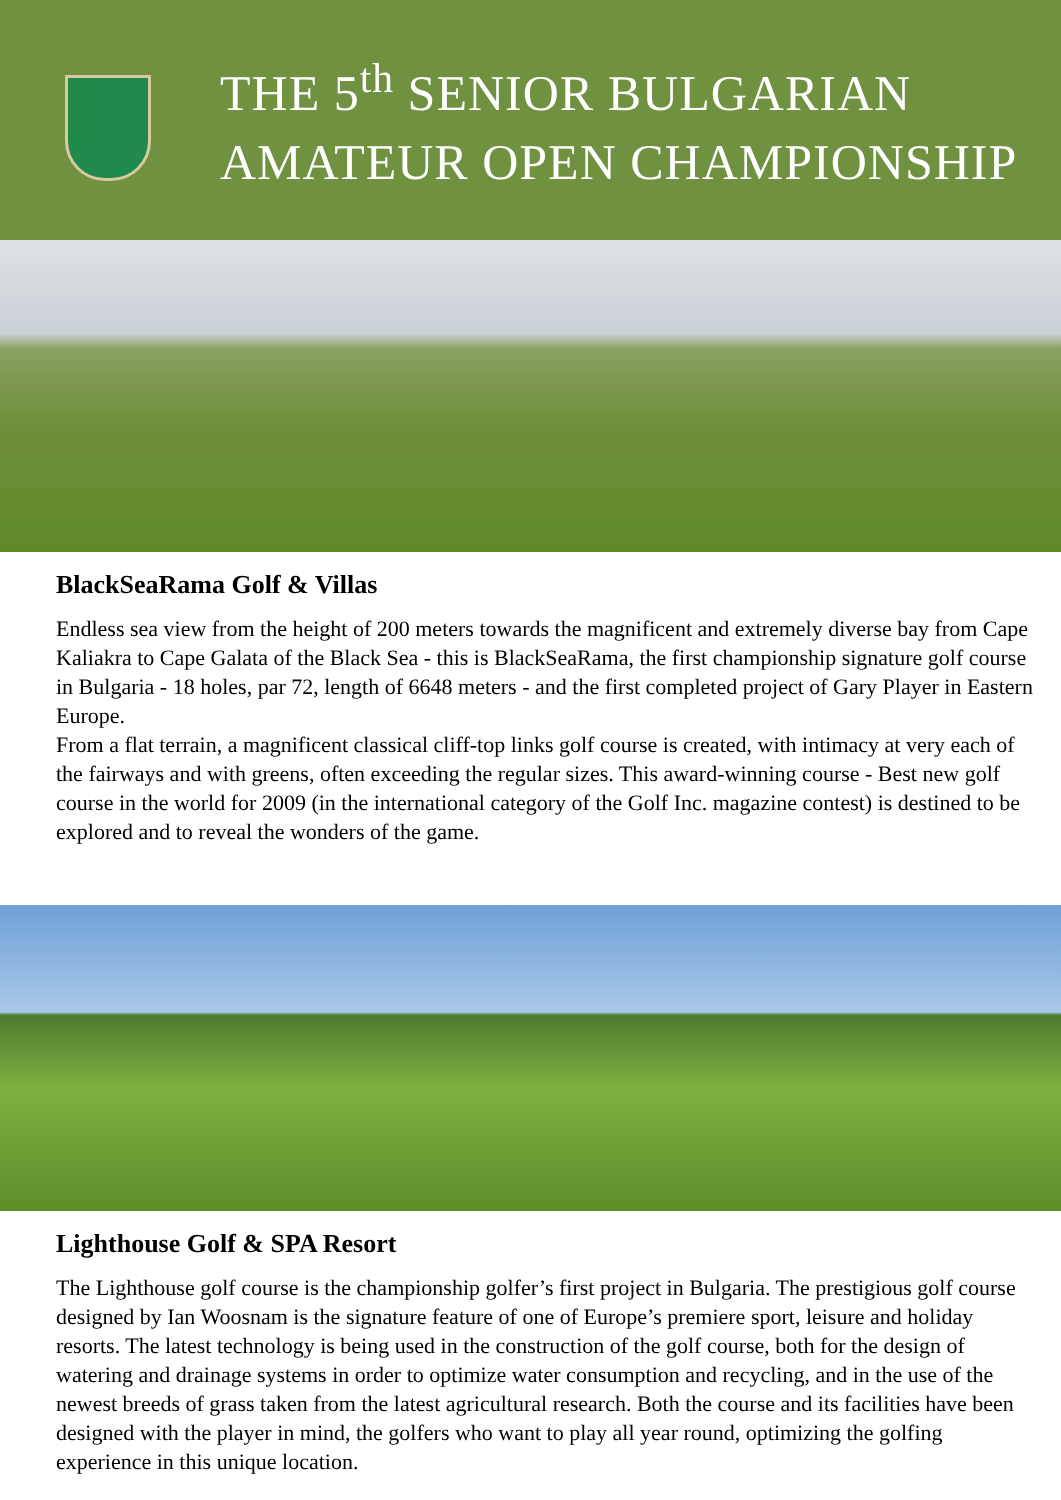THE 5<sup>th</sup> SENIOR BULGARIAN
AMATEUR OPEN CHAMPIONSHIP
BlackSeaRama Golf & Villas
Endless sea view from the height of 200 meters towards the magnificent and extremely diverse bay from Cape Kaliakra to Cape Galata of the Black Sea - this is BlackSeaRama, the first championship signature golf course in Bulgaria - 18 holes, par 72, length of 6648 meters - and the first completed project of Gary Player in Eastern Europe.
From a flat terrain, a magnificent classical cliff-top links golf course is created, with intimacy at very each of the fairways and with greens, often exceeding the regular sizes. This award-winning course - Best new golf course in the world for 2009 (in the international category of the Golf Inc. magazine contest) is destined to be explored and to reveal the wonders of the game.
Lighthouse Golf & SPA Resort
The Lighthouse golf course is the championship golfer’s first project in Bulgaria. The prestigious golf course designed by Ian Woosnam is the signature feature of one of Europe’s premiere sport, leisure and holiday resorts. The latest technology is being used in the construction of the golf course, both for the design of watering and drainage systems in order to optimize water consumption and recycling, and in the use of the newest breeds of grass taken from the latest agricultural research. Both the course and its facilities have been designed with the player in mind, the golfers who want to play all year round, optimizing the golfing experience in this unique location.